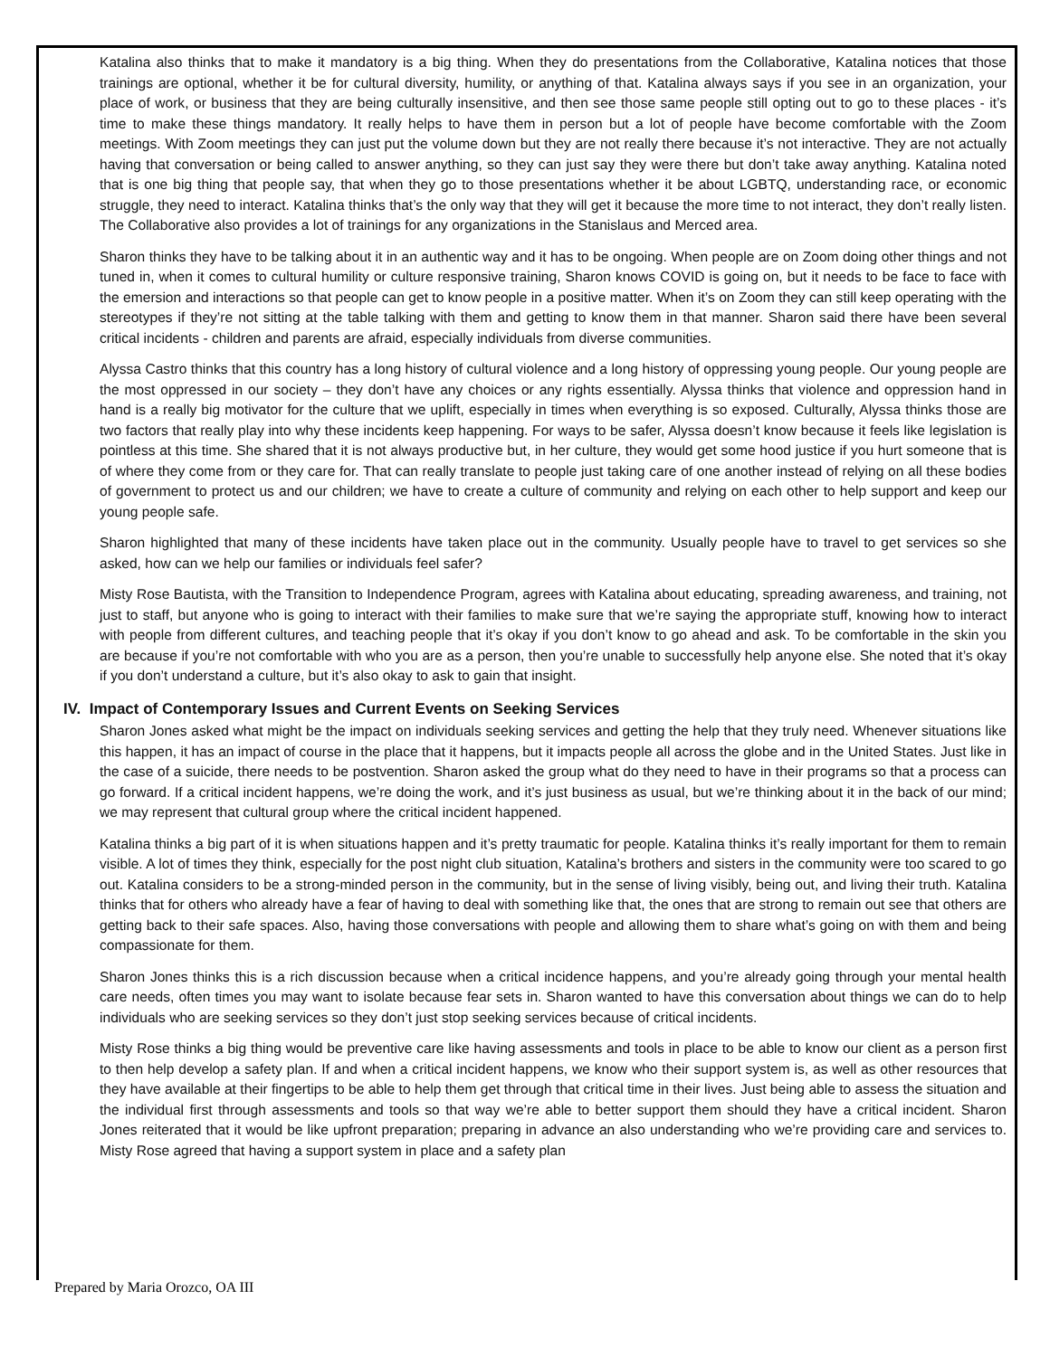Katalina also thinks that to make it mandatory is a big thing. When they do presentations from the Collaborative, Katalina notices that those trainings are optional, whether it be for cultural diversity, humility, or anything of that. Katalina always says if you see in an organization, your place of work, or business that they are being culturally insensitive, and then see those same people still opting out to go to these places - it’s time to make these things mandatory. It really helps to have them in person but a lot of people have become comfortable with the Zoom meetings. With Zoom meetings they can just put the volume down but they are not really there because it’s not interactive. They are not actually having that conversation or being called to answer anything, so they can just say they were there but don’t take away anything. Katalina noted that is one big thing that people say, that when they go to those presentations whether it be about LGBTQ, understanding race, or economic struggle, they need to interact. Katalina thinks that’s the only way that they will get it because the more time to not interact, they don’t really listen. The Collaborative also provides a lot of trainings for any organizations in the Stanislaus and Merced area.
Sharon thinks they have to be talking about it in an authentic way and it has to be ongoing. When people are on Zoom doing other things and not tuned in, when it comes to cultural humility or culture responsive training, Sharon knows COVID is going on, but it needs to be face to face with the emersion and interactions so that people can get to know people in a positive matter. When it’s on Zoom they can still keep operating with the stereotypes if they’re not sitting at the table talking with them and getting to know them in that manner. Sharon said there have been several critical incidents - children and parents are afraid, especially individuals from diverse communities.
Alyssa Castro thinks that this country has a long history of cultural violence and a long history of oppressing young people. Our young people are the most oppressed in our society – they don’t have any choices or any rights essentially. Alyssa thinks that violence and oppression hand in hand is a really big motivator for the culture that we uplift, especially in times when everything is so exposed. Culturally, Alyssa thinks those are two factors that really play into why these incidents keep happening. For ways to be safer, Alyssa doesn’t know because it feels like legislation is pointless at this time. She shared that it is not always productive but, in her culture, they would get some hood justice if you hurt someone that is of where they come from or they care for. That can really translate to people just taking care of one another instead of relying on all these bodies of government to protect us and our children; we have to create a culture of community and relying on each other to help support and keep our young people safe.
Sharon highlighted that many of these incidents have taken place out in the community. Usually people have to travel to get services so she asked, how can we help our families or individuals feel safer?
Misty Rose Bautista, with the Transition to Independence Program, agrees with Katalina about educating, spreading awareness, and training, not just to staff, but anyone who is going to interact with their families to make sure that we’re saying the appropriate stuff, knowing how to interact with people from different cultures, and teaching people that it’s okay if you don’t know to go ahead and ask. To be comfortable in the skin you are because if you’re not comfortable with who you are as a person, then you’re unable to successfully help anyone else. She noted that it’s okay if you don’t understand a culture, but it’s also okay to ask to gain that insight.
IV. Impact of Contemporary Issues and Current Events on Seeking Services
Sharon Jones asked what might be the impact on individuals seeking services and getting the help that they truly need. Whenever situations like this happen, it has an impact of course in the place that it happens, but it impacts people all across the globe and in the United States. Just like in the case of a suicide, there needs to be postvention. Sharon asked the group what do they need to have in their programs so that a process can go forward. If a critical incident happens, we’re doing the work, and it’s just business as usual, but we’re thinking about it in the back of our mind; we may represent that cultural group where the critical incident happened.
Katalina thinks a big part of it is when situations happen and it’s pretty traumatic for people. Katalina thinks it’s really important for them to remain visible. A lot of times they think, especially for the post night club situation, Katalina’s brothers and sisters in the community were too scared to go out. Katalina considers to be a strong-minded person in the community, but in the sense of living visibly, being out, and living their truth. Katalina thinks that for others who already have a fear of having to deal with something like that, the ones that are strong to remain out see that others are getting back to their safe spaces. Also, having those conversations with people and allowing them to share what’s going on with them and being compassionate for them.
Sharon Jones thinks this is a rich discussion because when a critical incidence happens, and you’re already going through your mental health care needs, often times you may want to isolate because fear sets in. Sharon wanted to have this conversation about things we can do to help individuals who are seeking services so they don’t just stop seeking services because of critical incidents.
Misty Rose thinks a big thing would be preventive care like having assessments and tools in place to be able to know our client as a person first to then help develop a safety plan. If and when a critical incident happens, we know who their support system is, as well as other resources that they have available at their fingertips to be able to help them get through that critical time in their lives. Just being able to assess the situation and the individual first through assessments and tools so that way we’re able to better support them should they have a critical incident. Sharon Jones reiterated that it would be like upfront preparation; preparing in advance an also understanding who we’re providing care and services to. Misty Rose agreed that having a support system in place and a safety plan
Prepared by Maria Orozco, OA III